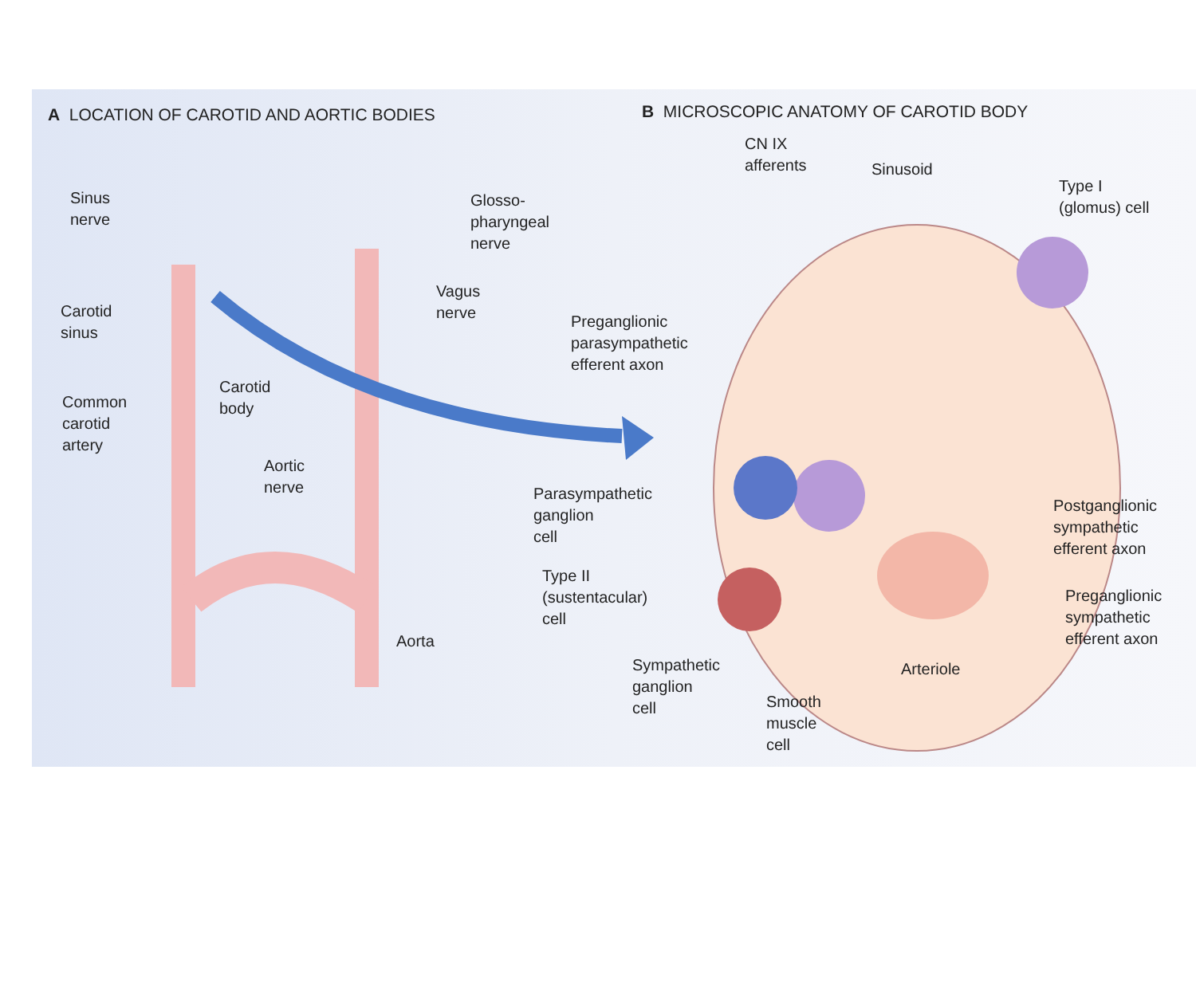A LOCATION OF CAROTID AND AORTIC BODIES
B MICROSCOPIC ANATOMY OF CAROTID BODY
Sinus
nerve
Glosso-
pharyngeal
nerve
Carotid
sinus
Vagus
nerve
Carotid
body
Common
carotid
artery
Aortic
nerve
Aorta
CN IX
afferents
Sinusoid
Type I
(glomus) cell
Preganglionic
parasympathetic
efferent axon
Parasympathetic
ganglion
cell
Postganglionic
sympathetic
efferent axon
Type II
(sustentacular)
cell
Preganglionic
sympathetic
efferent axon
Sympathetic
ganglion
cell
Arteriole
Smooth
muscle
cell